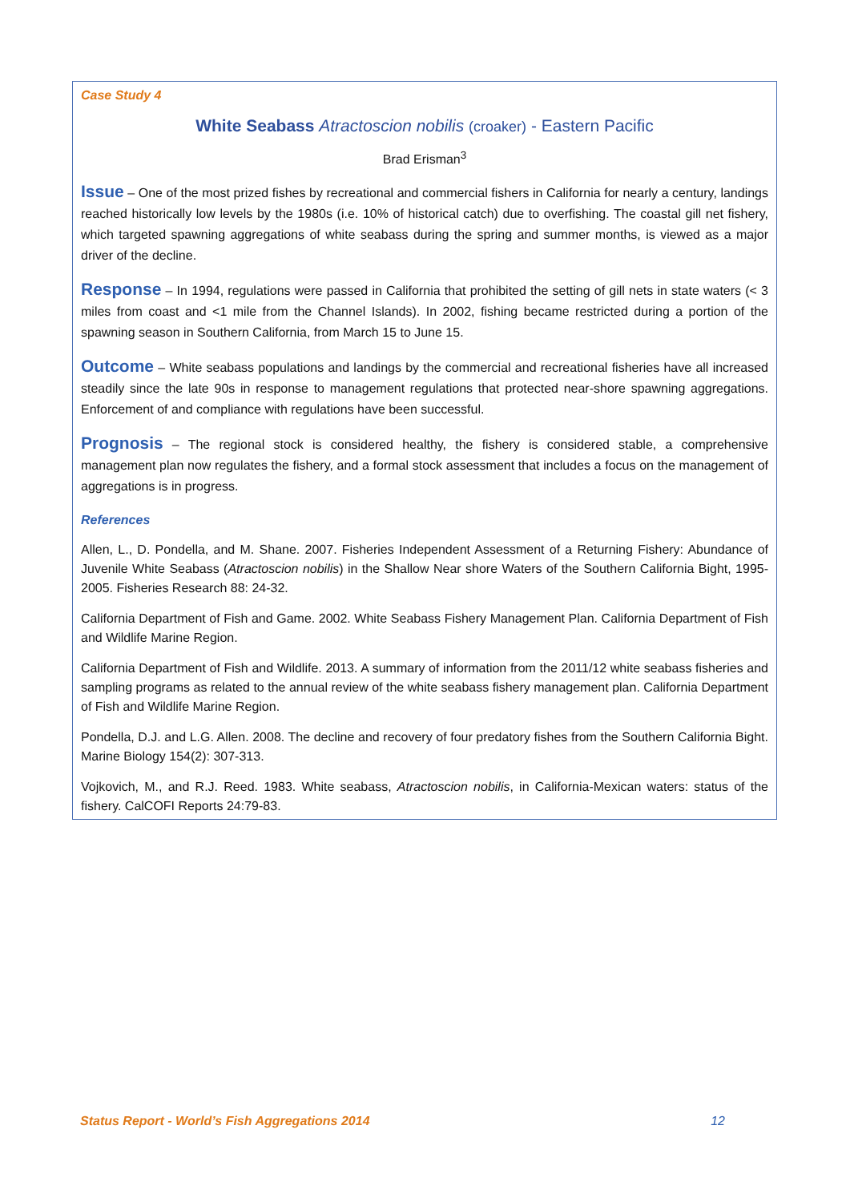Case Study 4
White Seabass Atractoscion nobilis (croaker) - Eastern Pacific
Brad Erisman<sup>3</sup>
Issue – One of the most prized fishes by recreational and commercial fishers in California for nearly a century, landings reached historically low levels by the 1980s (i.e. 10% of historical catch) due to overfishing. The coastal gill net fishery, which targeted spawning aggregations of white seabass during the spring and summer months, is viewed as a major driver of the decline.
Response – In 1994, regulations were passed in California that prohibited the setting of gill nets in state waters (< 3 miles from coast and <1 mile from the Channel Islands). In 2002, fishing became restricted during a portion of the spawning season in Southern California, from March 15 to June 15.
Outcome – White seabass populations and landings by the commercial and recreational fisheries have all increased steadily since the late 90s in response to management regulations that protected near-shore spawning aggregations. Enforcement of and compliance with regulations have been successful.
Prognosis – The regional stock is considered healthy, the fishery is considered stable, a comprehensive management plan now regulates the fishery, and a formal stock assessment that includes a focus on the management of aggregations is in progress.
References
Allen, L., D. Pondella, and M. Shane. 2007. Fisheries Independent Assessment of a Returning Fishery: Abundance of Juvenile White Seabass (Atractoscion nobilis) in the Shallow Near shore Waters of the Southern California Bight, 1995-2005. Fisheries Research 88: 24-32.
California Department of Fish and Game. 2002. White Seabass Fishery Management Plan. California Department of Fish and Wildlife Marine Region.
California Department of Fish and Wildlife. 2013. A summary of information from the 2011/12 white seabass fisheries and sampling programs as related to the annual review of the white seabass fishery management plan. California Department of Fish and Wildlife Marine Region.
Pondella, D.J. and L.G. Allen. 2008. The decline and recovery of four predatory fishes from the Southern California Bight. Marine Biology 154(2): 307-313.
Vojkovich, M., and R.J. Reed. 1983. White seabass, Atractoscion nobilis, in California-Mexican waters: status of the fishery. CalCOFI Reports 24:79-83.
Status Report - World’s Fish Aggregations 2014 12